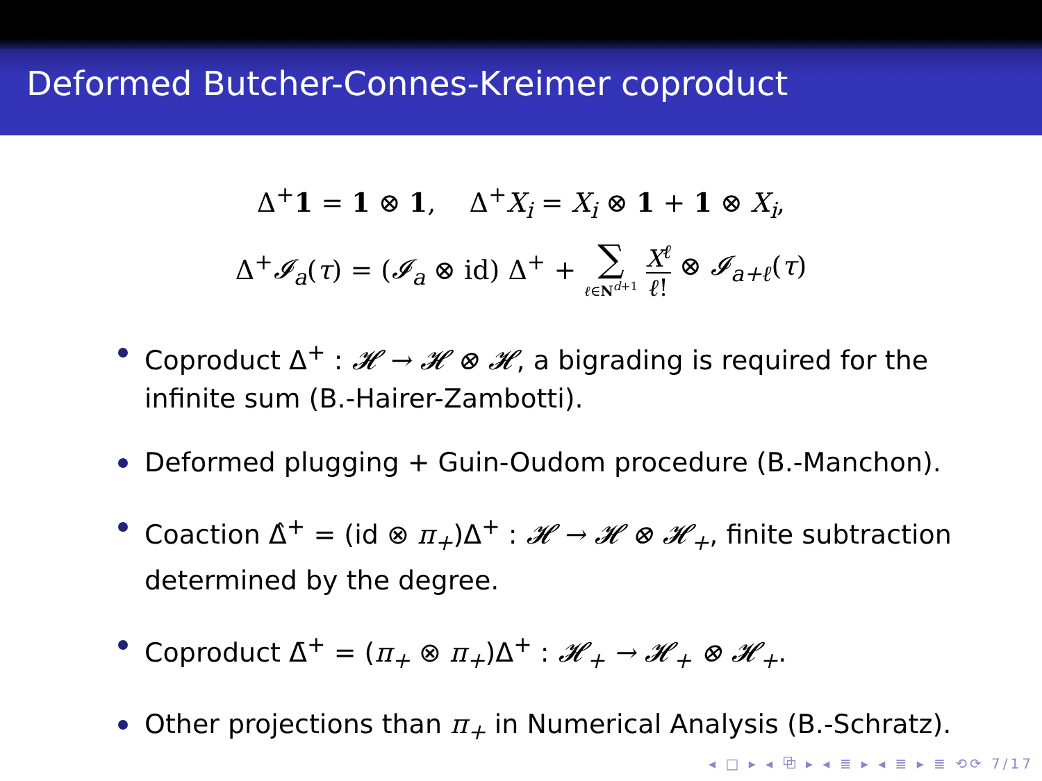Deformed Butcher-Connes-Kreimer coproduct
Δ<sup>+</sup>1 = 1 ⊗ 1, Δ<sup>+</sup>X<sub>i</sub> = X<sub>i</sub> ⊗ 1 + 1 ⊗ X<sub>i</sub>,
Δ<sup>+</sup>𝓘<sub>a</sub>(τ) = (𝓘<sub>a</sub> ⊗ id) Δ<sup>+</sup> + ∑ ℓ∈N<sup>d+1</sup> X<sup>ℓ</sup> ℓ! ⊗ 𝓘<sub>a+ℓ</sub>(τ)
Coproduct Δ<sup>+</sup> : 𝓗 → 𝓗 ⊗ 𝓗, a bigrading is required for the infinite sum (B.-Hairer-Zambotti).
Deformed plugging + Guin-Oudom procedure (B.-Manchon).
Coaction Δ̂<sup>+</sup> = (id ⊗ π<sub>+</sub>)Δ<sup>+</sup> : 𝓗 → 𝓗 ⊗ 𝓗<sub>+</sub>, finite subtraction determined by the degree.
Coproduct Δ̄<sup>+</sup> = (π<sub>+</sub> ⊗ π<sub>+</sub>)Δ<sup>+</sup> : 𝓗<sub>+</sub> → 𝓗<sub>+</sub> ⊗ 𝓗<sub>+</sub>.
Other projections than π<sub>+</sub> in Numerical Analysis (B.-Schratz).
◂ □ ▸ ◂ ⧉ ▸ ◂ ≣ ▸ ◂ ≣ ▸ ≣ ⟲⟳ 7/17